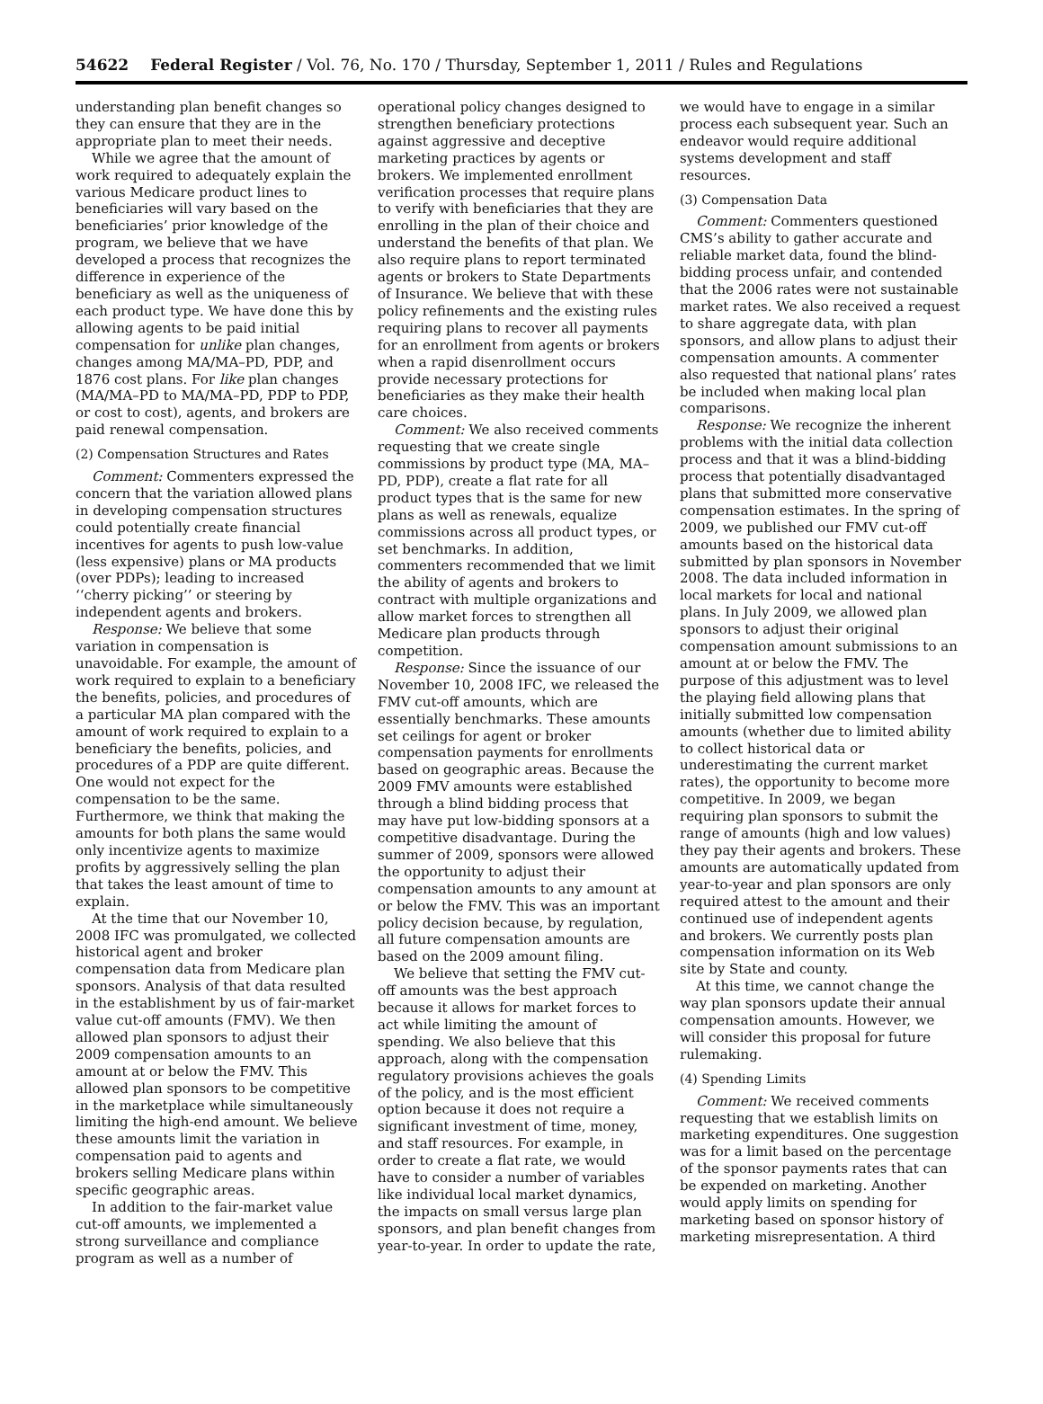54622 Federal Register / Vol. 76, No. 170 / Thursday, September 1, 2011 / Rules and Regulations
understanding plan benefit changes so they can ensure that they are in the appropriate plan to meet their needs.
While we agree that the amount of work required to adequately explain the various Medicare product lines to beneficiaries will vary based on the beneficiaries’ prior knowledge of the program, we believe that we have developed a process that recognizes the difference in experience of the beneficiary as well as the uniqueness of each product type. We have done this by allowing agents to be paid initial compensation for unlike plan changes, changes among MA/MA–PD, PDP, and 1876 cost plans. For like plan changes (MA/MA–PD to MA/MA–PD, PDP to PDP, or cost to cost), agents, and brokers are paid renewal compensation.
(2) Compensation Structures and Rates
Comment: Commenters expressed the concern that the variation allowed plans in developing compensation structures could potentially create financial incentives for agents to push low-value (less expensive) plans or MA products (over PDPs); leading to increased ‘‘cherry picking’’ or steering by independent agents and brokers.
Response: We believe that some variation in compensation is unavoidable. For example, the amount of work required to explain to a beneficiary the benefits, policies, and procedures of a particular MA plan compared with the amount of work required to explain to a beneficiary the benefits, policies, and procedures of a PDP are quite different. One would not expect for the compensation to be the same. Furthermore, we think that making the amounts for both plans the same would only incentivize agents to maximize profits by aggressively selling the plan that takes the least amount of time to explain.
At the time that our November 10, 2008 IFC was promulgated, we collected historical agent and broker compensation data from Medicare plan sponsors. Analysis of that data resulted in the establishment by us of fair-market value cut-off amounts (FMV). We then allowed plan sponsors to adjust their 2009 compensation amounts to an amount at or below the FMV. This allowed plan sponsors to be competitive in the marketplace while simultaneously limiting the high-end amount. We believe these amounts limit the variation in compensation paid to agents and brokers selling Medicare plans within specific geographic areas.
In addition to the fair-market value cut-off amounts, we implemented a strong surveillance and compliance program as well as a number of
operational policy changes designed to strengthen beneficiary protections against aggressive and deceptive marketing practices by agents or brokers. We implemented enrollment verification processes that require plans to verify with beneficiaries that they are enrolling in the plan of their choice and understand the benefits of that plan. We also require plans to report terminated agents or brokers to State Departments of Insurance. We believe that with these policy refinements and the existing rules requiring plans to recover all payments for an enrollment from agents or brokers when a rapid disenrollment occurs provide necessary protections for beneficiaries as they make their health care choices.
Comment: We also received comments requesting that we create single commissions by product type (MA, MA–PD, PDP), create a flat rate for all product types that is the same for new plans as well as renewals, equalize commissions across all product types, or set benchmarks. In addition, commenters recommended that we limit the ability of agents and brokers to contract with multiple organizations and allow market forces to strengthen all Medicare plan products through competition.
Response: Since the issuance of our November 10, 2008 IFC, we released the FMV cut-off amounts, which are essentially benchmarks. These amounts set ceilings for agent or broker compensation payments for enrollments based on geographic areas. Because the 2009 FMV amounts were established through a blind bidding process that may have put low-bidding sponsors at a competitive disadvantage. During the summer of 2009, sponsors were allowed the opportunity to adjust their compensation amounts to any amount at or below the FMV. This was an important policy decision because, by regulation, all future compensation amounts are based on the 2009 amount filing.
We believe that setting the FMV cut-off amounts was the best approach because it allows for market forces to act while limiting the amount of spending. We also believe that this approach, along with the compensation regulatory provisions achieves the goals of the policy, and is the most efficient option because it does not require a significant investment of time, money, and staff resources. For example, in order to create a flat rate, we would have to consider a number of variables like individual local market dynamics, the impacts on small versus large plan sponsors, and plan benefit changes from year-to-year. In order to update the rate,
we would have to engage in a similar process each subsequent year. Such an endeavor would require additional systems development and staff resources.
(3) Compensation Data
Comment: Commenters questioned CMS’s ability to gather accurate and reliable market data, found the blind-bidding process unfair, and contended that the 2006 rates were not sustainable market rates. We also received a request to share aggregate data, with plan sponsors, and allow plans to adjust their compensation amounts. A commenter also requested that national plans’ rates be included when making local plan comparisons.
Response: We recognize the inherent problems with the initial data collection process and that it was a blind-bidding process that potentially disadvantaged plans that submitted more conservative compensation estimates. In the spring of 2009, we published our FMV cut-off amounts based on the historical data submitted by plan sponsors in November 2008. The data included information in local markets for local and national plans. In July 2009, we allowed plan sponsors to adjust their original compensation amount submissions to an amount at or below the FMV. The purpose of this adjustment was to level the playing field allowing plans that initially submitted low compensation amounts (whether due to limited ability to collect historical data or underestimating the current market rates), the opportunity to become more competitive. In 2009, we began requiring plan sponsors to submit the range of amounts (high and low values) they pay their agents and brokers. These amounts are automatically updated from year-to-year and plan sponsors are only required attest to the amount and their continued use of independent agents and brokers. We currently posts plan compensation information on its Web site by State and county.
At this time, we cannot change the way plan sponsors update their annual compensation amounts. However, we will consider this proposal for future rulemaking.
(4) Spending Limits
Comment: We received comments requesting that we establish limits on marketing expenditures. One suggestion was for a limit based on the percentage of the sponsor payments rates that can be expended on marketing. Another would apply limits on spending for marketing based on sponsor history of marketing misrepresentation. A third